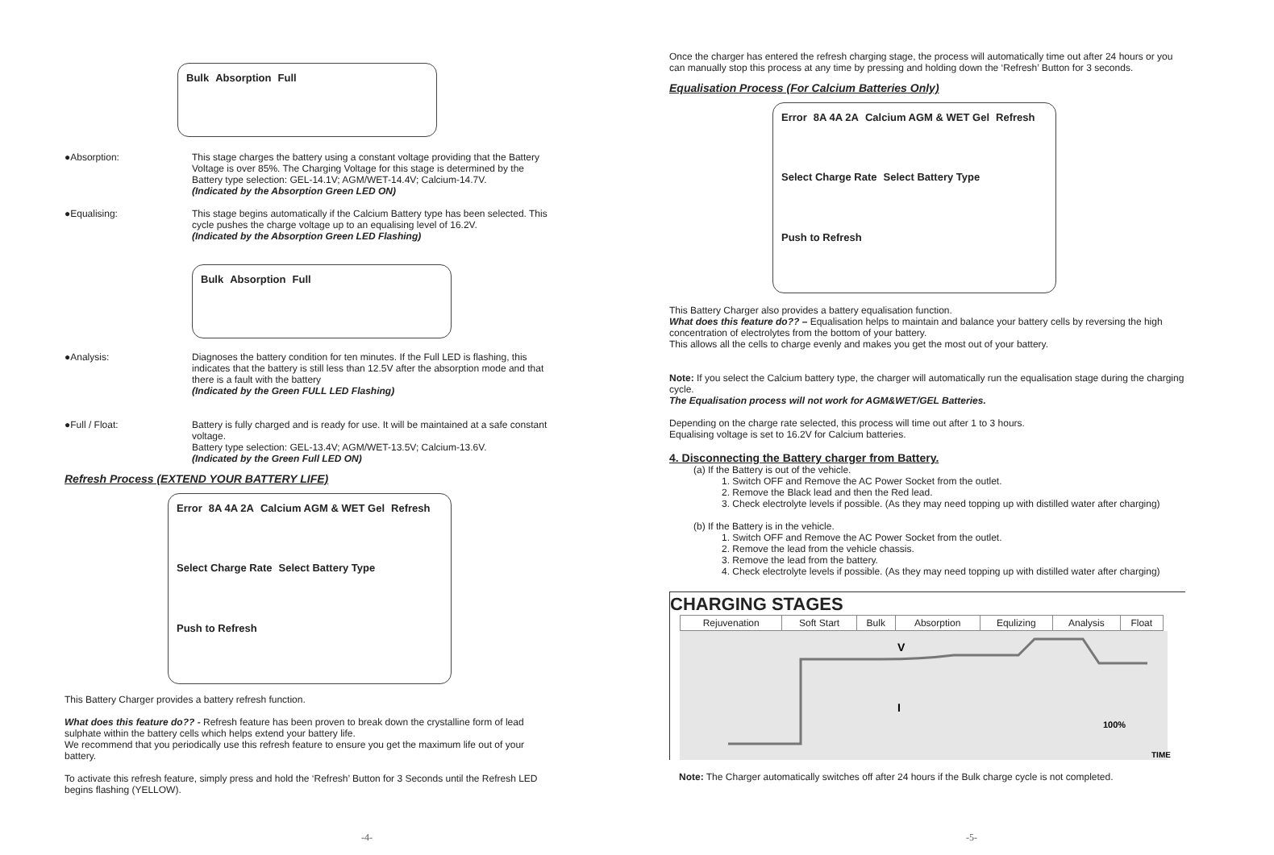Bulk Absorption Full
●Absorption: This stage charges the battery using a constant voltage providing that the Battery Voltage is over 85%. The Charging Voltage for this stage is determined by the Battery type selection: GEL-14.1V; AGM/WET-14.4V; Calcium-14.7V.
(Indicated by the Absorption Green LED ON)
●Equalising: This stage begins automatically if the Calcium Battery type has been selected. This cycle pushes the charge voltage up to an equalising level of 16.2V.
(Indicated by the Absorption Green LED Flashing)
Bulk Absorption Full
●Analysis: Diagnoses the battery condition for ten minutes. If the Full LED is flashing, this indicates that the battery is still less than 12.5V after the absorption mode and that there is a fault with the battery
(Indicated by the Green FULL LED Flashing)
●Full / Float: Battery is fully charged and is ready for use. It will be maintained at a safe constant voltage.
Battery type selection: GEL-13.4V; AGM/WET-13.5V; Calcium-13.6V.
(Indicated by the Green Full LED ON)
Refresh Process (EXTEND YOUR BATTERY LIFE)
Error 8A 4A 2A Calcium AGM & WET Gel Refresh Select Charge Rate Select Battery Type Push to Refresh
This Battery Charger provides a battery refresh function.
What does this feature do?? - Refresh feature has been proven to break down the crystalline form of lead sulphate within the battery cells which helps extend your battery life.
We recommend that you periodically use this refresh feature to ensure you get the maximum life out of your battery.
To activate this refresh feature, simply press and hold the ‘Refresh’ Button for 3 Seconds until the Refresh LED begins flashing (YELLOW).
-4-
Once the charger has entered the refresh charging stage, the process will automatically time out after 24 hours or you can manually stop this process at any time by pressing and holding down the ‘Refresh’ Button for 3 seconds.
Equalisation Process (For Calcium Batteries Only)
Error 8A 4A 2A Calcium AGM & WET Gel Refresh Select Charge Rate Select Battery Type Push to Refresh
This Battery Charger also provides a battery equalisation function.
What does this feature do?? – Equalisation helps to maintain and balance your battery cells by reversing the high concentration of electrolytes from the bottom of your battery.
This allows all the cells to charge evenly and makes you get the most out of your battery.
Note: If you select the Calcium battery type, the charger will automatically run the equalisation stage during the charging cycle.
The Equalisation process will not work for AGM&WET/GEL Batteries.
Depending on the charge rate selected, this process will time out after 1 to 3 hours.
Equalising voltage is set to 16.2V for Calcium batteries.
4. Disconnecting the Battery charger from Battery.
(a) If the Battery is out of the vehicle.
1. Switch OFF and Remove the AC Power Socket from the outlet.
2. Remove the Black lead and then the Red lead.
3. Check electrolyte levels if possible. (As they may need topping up with distilled water after charging)
(b) If the Battery is in the vehicle.
1. Switch OFF and Remove the AC Power Socket from the outlet.
2. Remove the lead from the vehicle chassis.
3. Remove the lead from the battery.
4. Check electrolyte levels if possible. (As they may need topping up with distilled water after charging)
CHARGING STAGES
| Rejuvenation | Soft Start | Bulk | Absorption | Equlizing | Analysis | Float |
V
I
100%
TIME
Note: The Charger automatically switches off after 24 hours if the Bulk charge cycle is not completed.
-5-